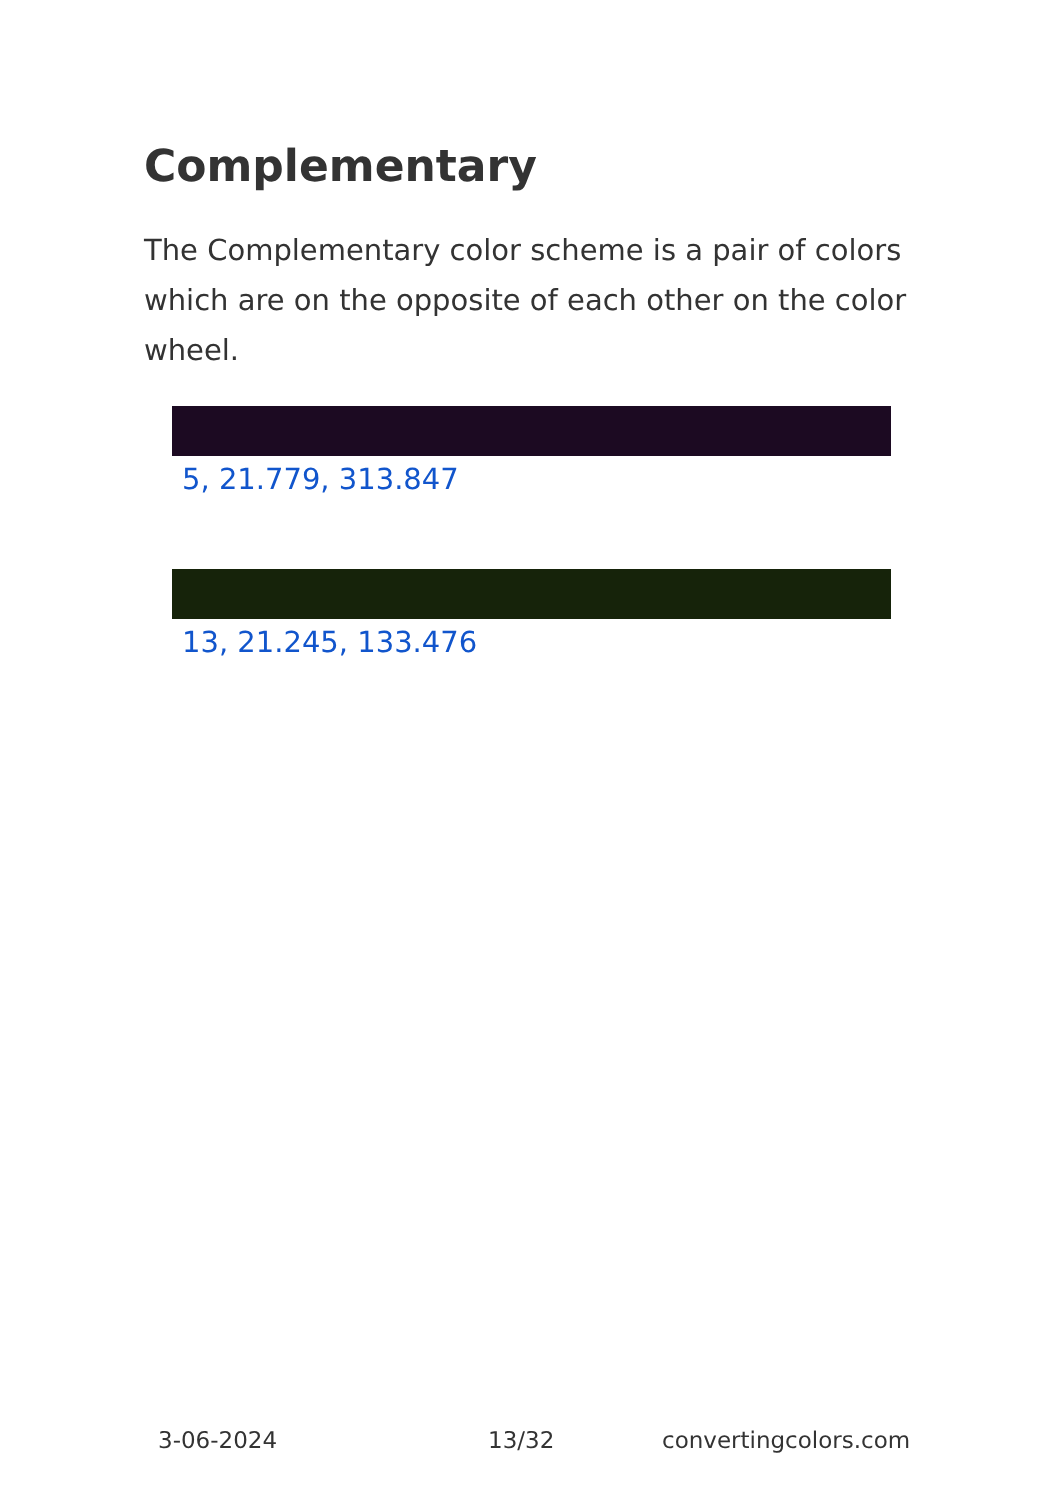Complementary
The Complementary color scheme is a pair of colors which are on the opposite of each other on the color wheel.
5, 21.779, 313.847
13, 21.245, 133.476
3-06-2024 13/32 convertingcolors.com